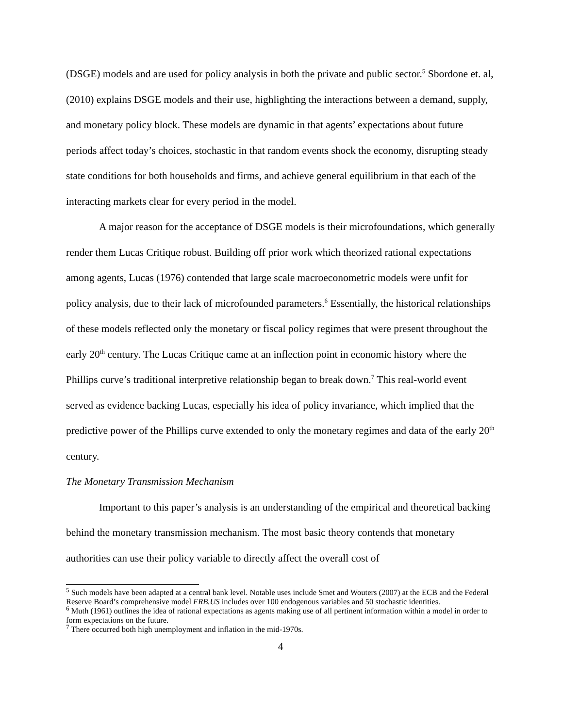(DSGE) models and are used for policy analysis in both the private and public sector.<sup>5</sup> Sbordone et. al, (2010) explains DSGE models and their use, highlighting the interactions between a demand, supply, and monetary policy block. These models are dynamic in that agents’ expectations about future periods affect today’s choices, stochastic in that random events shock the economy, disrupting steady state conditions for both households and firms, and achieve general equilibrium in that each of the interacting markets clear for every period in the model.
A major reason for the acceptance of DSGE models is their microfoundations, which generally render them Lucas Critique robust. Building off prior work which theorized rational expectations among agents, Lucas (1976) contended that large scale macroeconometric models were unfit for policy analysis, due to their lack of microfounded parameters.<sup>6</sup> Essentially, the historical relationships of these models reflected only the monetary or fiscal policy regimes that were present throughout the early 20<sup>th</sup> century. The Lucas Critique came at an inflection point in economic history where the Phillips curve’s traditional interpretive relationship began to break down.<sup>7</sup> This real-world event served as evidence backing Lucas, especially his idea of policy invariance, which implied that the predictive power of the Phillips curve extended to only the monetary regimes and data of the early 20<sup>th</sup> century.
The Monetary Transmission Mechanism
Important to this paper’s analysis is an understanding of the empirical and theoretical backing behind the monetary transmission mechanism. The most basic theory contends that monetary authorities can use their policy variable to directly affect the overall cost of
<sup>5</sup> Such models have been adapted at a central bank level. Notable uses include Smet and Wouters (2007) at the ECB and the Federal Reserve Board’s comprehensive model FRB.US includes over 100 endogenous variables and 50 stochastic identities.
<sup>6</sup> Muth (1961) outlines the idea of rational expectations as agents making use of all pertinent information within a model in order to form expectations on the future.
<sup>7</sup> There occurred both high unemployment and inflation in the mid-1970s.
4